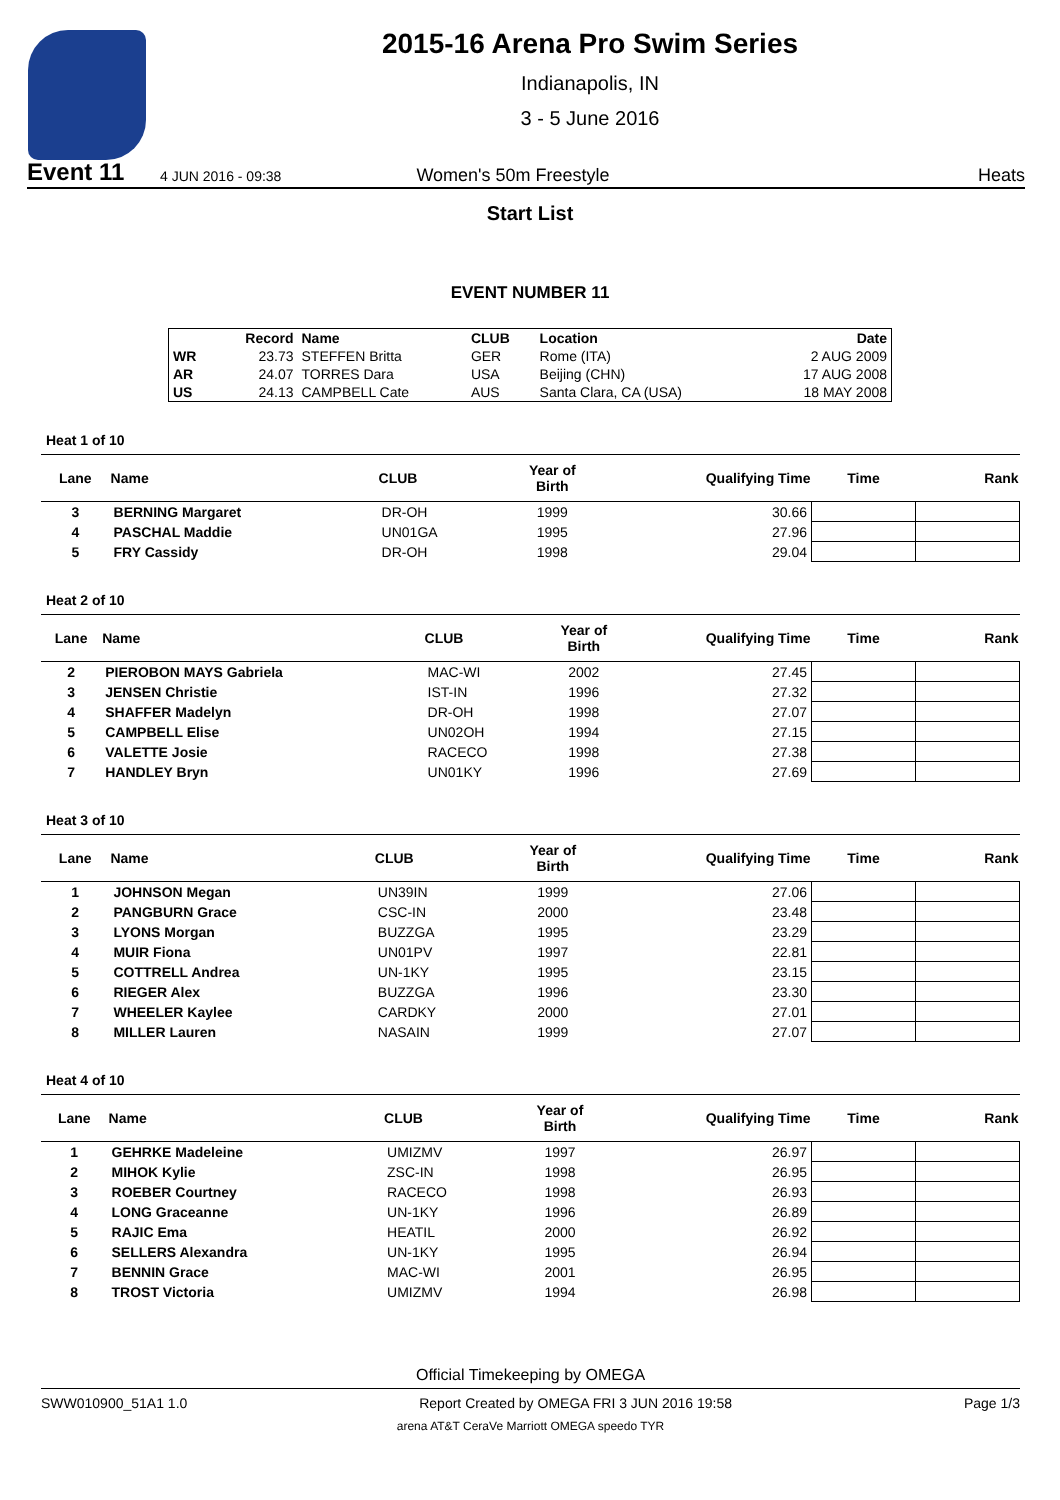Event 11
2015-16 Arena Pro Swim Series
Indianapolis, IN
3 - 5 June 2016
4 JUN 2016 - 09:38 Women's 50m Freestyle Heats
Start List
EVENT NUMBER 11
| | Record | Name | CLUB | Location | Date |
| --- | --- | --- | --- | --- | --- |
| WR | 23.73 | STEFFEN Britta | GER | Rome (ITA) | 2 AUG 2009 |
| AR | 24.07 | TORRES Dara | USA | Beijing (CHN) | 17 AUG 2008 |
| US | 24.13 | CAMPBELL Cate | AUS | Santa Clara, CA (USA) | 18 MAY 2008 |
Heat 1 of 10
| Lane | Name | CLUB | Year of Birth | Qualifying Time | Time | Rank |
| --- | --- | --- | --- | --- | --- | --- |
| 3 | BERNING Margaret | DR-OH | 1999 | 30.66 | | |
| 4 | PASCHAL Maddie | UN01GA | 1995 | 27.96 | | |
| 5 | FRY Cassidy | DR-OH | 1998 | 29.04 | | |
Heat 2 of 10
| Lane | Name | CLUB | Year of Birth | Qualifying Time | Time | Rank |
| --- | --- | --- | --- | --- | --- | --- |
| 2 | PIEROBON MAYS Gabriela | MAC-WI | 2002 | 27.45 | | |
| 3 | JENSEN Christie | IST-IN | 1996 | 27.32 | | |
| 4 | SHAFFER Madelyn | DR-OH | 1998 | 27.07 | | |
| 5 | CAMPBELL Elise | UN02OH | 1994 | 27.15 | | |
| 6 | VALETTE Josie | RACECO | 1998 | 27.38 | | |
| 7 | HANDLEY Bryn | UN01KY | 1996 | 27.69 | | |
Heat 3 of 10
| Lane | Name | CLUB | Year of Birth | Qualifying Time | Time | Rank |
| --- | --- | --- | --- | --- | --- | --- |
| 1 | JOHNSON Megan | UN39IN | 1999 | 27.06 | | |
| 2 | PANGBURN Grace | CSC-IN | 2000 | 23.48 | | |
| 3 | LYONS Morgan | BUZZGA | 1995 | 23.29 | | |
| 4 | MUIR Fiona | UN01PV | 1997 | 22.81 | | |
| 5 | COTTRELL Andrea | UN-1KY | 1995 | 23.15 | | |
| 6 | RIEGER Alex | BUZZGA | 1996 | 23.30 | | |
| 7 | WHEELER Kaylee | CARDKY | 2000 | 27.01 | | |
| 8 | MILLER Lauren | NASAIN | 1999 | 27.07 | | |
Heat 4 of 10
| Lane | Name | CLUB | Year of Birth | Qualifying Time | Time | Rank |
| --- | --- | --- | --- | --- | --- | --- |
| 1 | GEHRKE Madeleine | UMIZMV | 1997 | 26.97 | | |
| 2 | MIHOK Kylie | ZSC-IN | 1998 | 26.95 | | |
| 3 | ROEBER Courtney | RACECO | 1998 | 26.93 | | |
| 4 | LONG Graceanne | UN-1KY | 1996 | 26.89 | | |
| 5 | RAJIC Ema | HEATIL | 2000 | 26.92 | | |
| 6 | SELLERS Alexandra | UN-1KY | 1995 | 26.94 | | |
| 7 | BENNIN Grace | MAC-WI | 2001 | 26.95 | | |
| 8 | TROST Victoria | UMIZMV | 1994 | 26.98 | | |
Official Timekeeping by OMEGA
SWW010900_51A1 1.0 Report Created by OMEGA FRI 3 JUN 2016 19:58 Page 1/3
arena AT&T CeraVe Marriott OMEGA speedo TYR